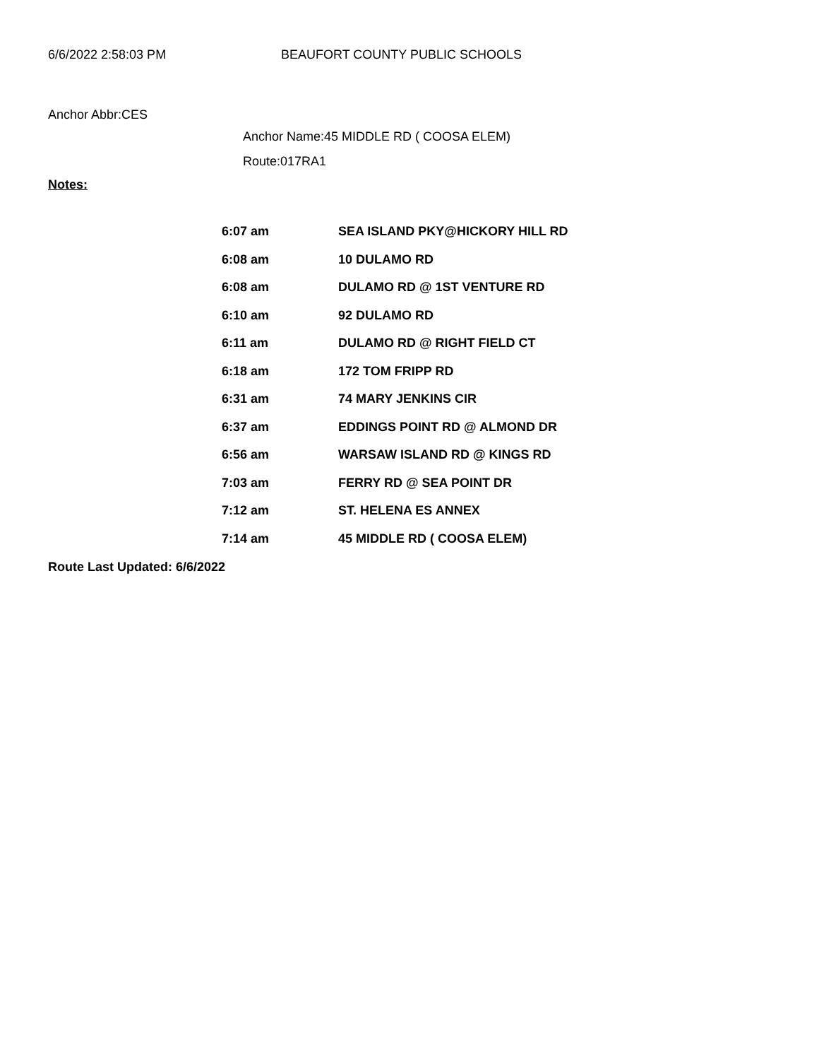6/6/2022 2:58:03 PM BEAUFORT COUNTY PUBLIC SCHOOLS
Anchor Abbr:CES
Anchor Name:45 MIDDLE RD ( COOSA ELEM)
Route:017RA1
Notes:
| 6:07 am | SEA ISLAND PKY@HICKORY HILL RD |
| 6:08 am | 10 DULAMO RD |
| 6:08 am | DULAMO RD @ 1ST VENTURE RD |
| 6:10 am | 92 DULAMO RD |
| 6:11 am | DULAMO RD @ RIGHT FIELD CT |
| 6:18 am | 172 TOM FRIPP RD |
| 6:31 am | 74 MARY JENKINS CIR |
| 6:37 am | EDDINGS POINT RD @ ALMOND DR |
| 6:56 am | WARSAW ISLAND RD @ KINGS RD |
| 7:03 am | FERRY RD @ SEA POINT DR |
| 7:12 am | ST. HELENA ES ANNEX |
| 7:14 am | 45 MIDDLE RD ( COOSA ELEM) |
Route Last Updated: 6/6/2022